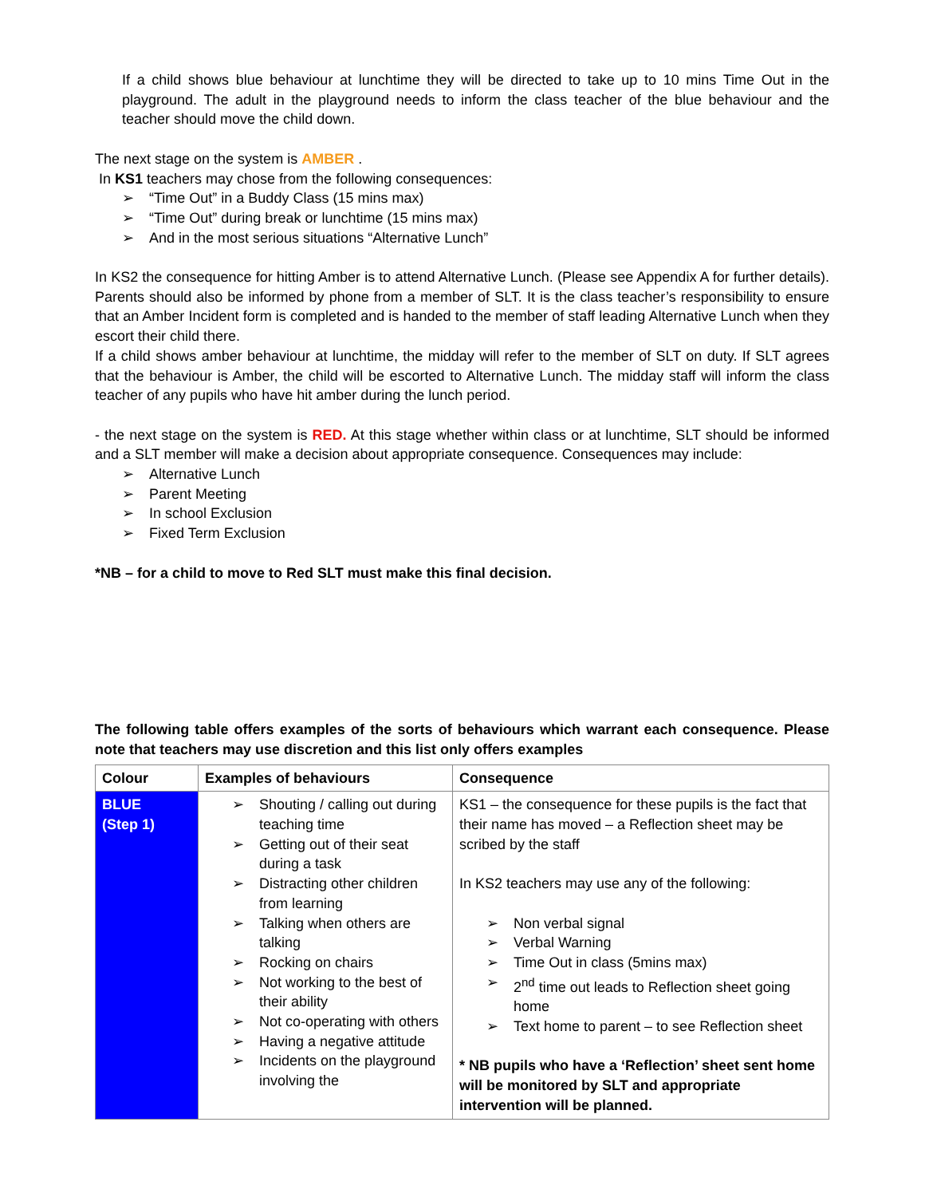If a child shows blue behaviour at lunchtime they will be directed to take up to 10 mins Time Out in the playground. The adult in the playground needs to inform the class teacher of the blue behaviour and the teacher should move the child down.
The next stage on the system is AMBER .
In KS1 teachers may chose from the following consequences:
➢ “Time Out” in a Buddy Class (15 mins max)
➢ “Time Out” during break or lunchtime (15 mins max)
➢ And in the most serious situations “Alternative Lunch”
In KS2 the consequence for hitting Amber is to attend Alternative Lunch. (Please see Appendix A for further details). Parents should also be informed by phone from a member of SLT. It is the class teacher’s responsibility to ensure that an Amber Incident form is completed and is handed to the member of staff leading Alternative Lunch when they escort their child there.
If a child shows amber behaviour at lunchtime, the midday will refer to the member of SLT on duty. If SLT agrees that the behaviour is Amber, the child will be escorted to Alternative Lunch. The midday staff will inform the class teacher of any pupils who have hit amber during the lunch period.
- the next stage on the system is RED. At this stage whether within class or at lunchtime, SLT should be informed and a SLT member will make a decision about appropriate consequence. Consequences may include:
➢ Alternative Lunch
➢ Parent Meeting
➢ In school Exclusion
➢ Fixed Term Exclusion
*NB – for a child to move to Red SLT must make this final decision.
The following table offers examples of the sorts of behaviours which warrant each consequence. Please note that teachers may use discretion and this list only offers examples
| Colour | Examples of behaviours | Consequence |
| --- | --- | --- |
| BLUE (Step 1) | ➢ Shouting / calling out during teaching time ➢ Getting out of their seat during a task ➢ Distracting other children from learning ➢ Talking when others are talking ➢ Rocking on chairs ➢ Not working to the best of their ability ➢ Not co-operating with others ➢ Having a negative attitude ➢ Incidents on the playground involving the | KS1 – the consequence for these pupils is the fact that their name has moved – a Reflection sheet may be scribed by the staff In KS2 teachers may use any of the following: ➢ Non verbal signal ➢ Verbal Warning ➢ Time Out in class (5mins max) ➢ 2<sup>nd</sup> time out leads to Reflection sheet going home ➢ Text home to parent – to see Reflection sheet * NB pupils who have a ‘Reflection’ sheet sent home will be monitored by SLT and appropriate intervention will be planned. |